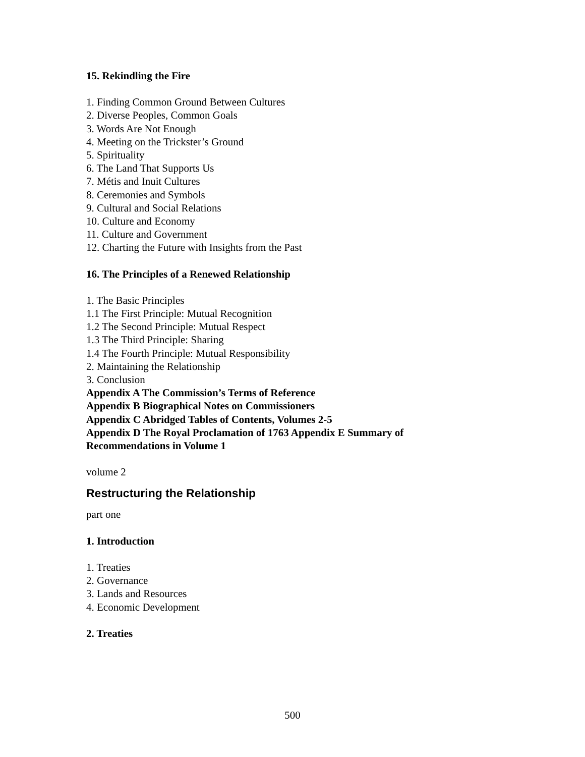15. Rekindling the Fire
1. Finding Common Ground Between Cultures
2. Diverse Peoples, Common Goals
3. Words Are Not Enough
4. Meeting on the Trickster’s Ground
5. Spirituality
6. The Land That Supports Us
7. Métis and Inuit Cultures
8. Ceremonies and Symbols
9. Cultural and Social Relations
10. Culture and Economy
11. Culture and Government
12. Charting the Future with Insights from the Past
16. The Principles of a Renewed Relationship
1. The Basic Principles
1.1 The First Principle: Mutual Recognition
1.2 The Second Principle: Mutual Respect
1.3 The Third Principle: Sharing
1.4 The Fourth Principle: Mutual Responsibility
2. Maintaining the Relationship
3. Conclusion
Appendix A The Commission’s Terms of Reference
Appendix B Biographical Notes on Commissioners
Appendix C Abridged Tables of Contents, Volumes 2-5
Appendix D The Royal Proclamation of 1763 Appendix E Summary of Recommendations in Volume 1
volume 2
Restructuring the Relationship
part one
1. Introduction
1. Treaties
2. Governance
3. Lands and Resources
4. Economic Development
2. Treaties
500